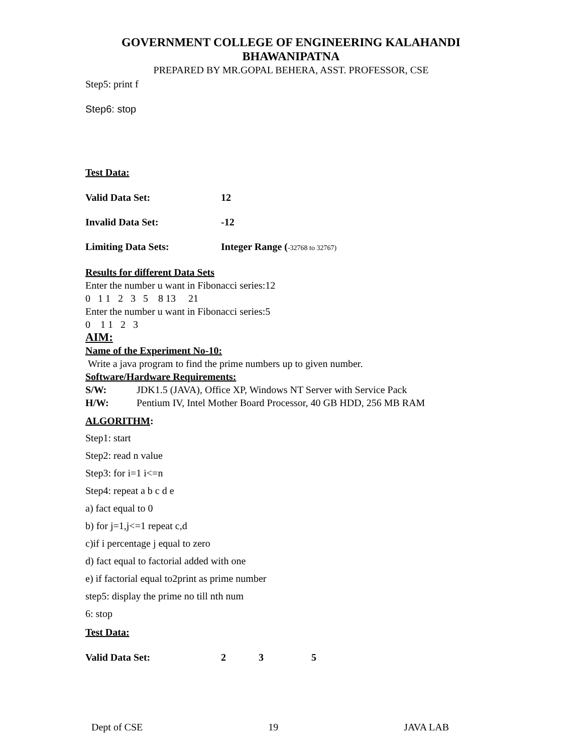GOVERNMENT COLLEGE OF ENGINEERING KALAHANDI
BHAWANIPATNA
PREPARED BY MR.GOPAL BEHERA, ASST. PROFESSOR, CSE
Step5: print f
Step6: stop
Test Data:
Valid Data Set: 12
Invalid Data Set: -12
Limiting Data Sets: Integer Range (-32768 to 32767)
Results for different Data Sets
Enter the number u want in Fibonacci series:12
0 1 1 2 3 5 8 13 21
Enter the number u want in Fibonacci series:5
0 1 1 2 3
AIM:
Name of the Experiment No-10:
Write a java program to find the prime numbers up to given number.
Software/Hardware Requirements:
S/W: JDK1.5 (JAVA), Office XP, Windows NT Server with Service Pack
H/W: Pentium IV, Intel Mother Board Processor, 40 GB HDD, 256 MB RAM
ALGORITHM:
Step1: start
Step2: read n value
Step3: for i=1 i<=n
Step4: repeat a b c d e
a) fact equal to 0
b) for j=1,j<=1 repeat c,d
c)if i percentage j equal to zero
d) fact equal to factorial added with one
e) if factorial equal to2print as prime number
step5: display the prime no till nth num
6: stop
Test Data:
Valid Data Set: 2 3 5
Dept of CSE 19 JAVA LAB